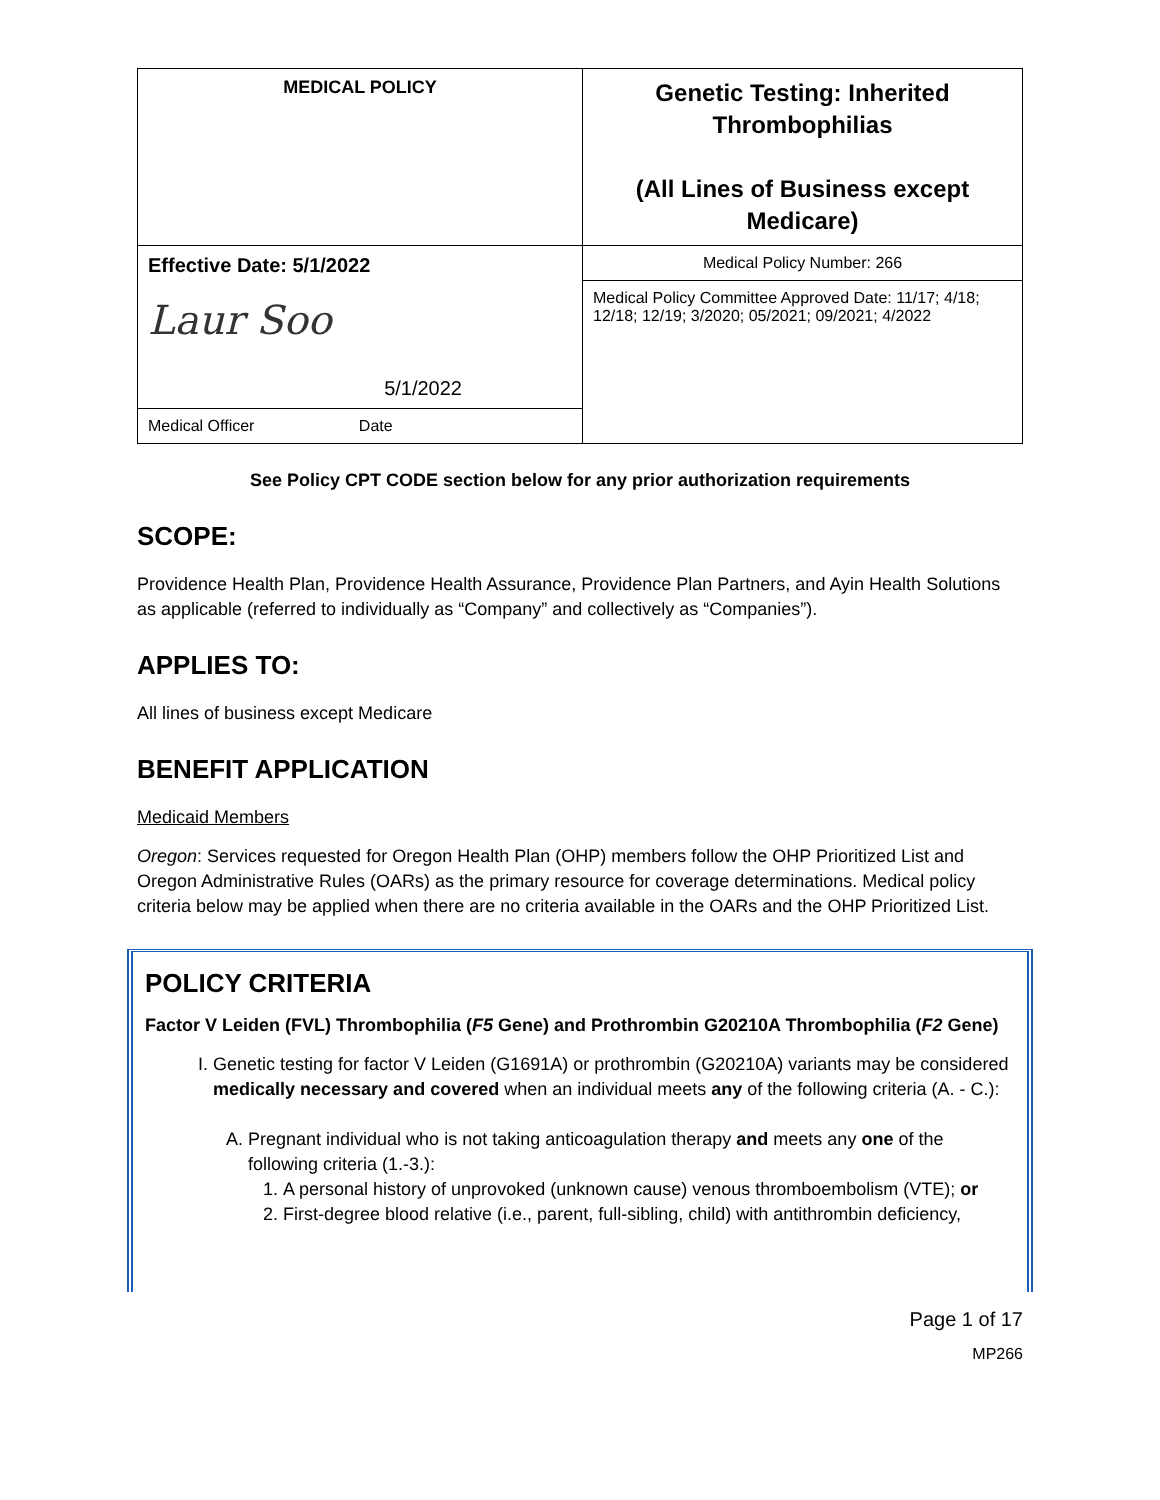| MEDICAL POLICY | Genetic Testing: Inherited Thrombophilias (All Lines of Business except Medicare) |
| Effective Date: 5/1/2022 Laur Soo 5/1/2022 | Medical Policy Number: 266 |
| | Medical Policy Committee Approved Date: 11/17; 4/18; 12/18; 12/19; 3/2020; 05/2021; 09/2021; 4/2022 |
| Medical Officer Date | |
See Policy CPT CODE section below for any prior authorization requirements
SCOPE:
Providence Health Plan, Providence Health Assurance, Providence Plan Partners, and Ayin Health Solutions as applicable (referred to individually as “Company” and collectively as “Companies”).
APPLIES TO:
All lines of business except Medicare
BENEFIT APPLICATION
Medicaid Members
Oregon: Services requested for Oregon Health Plan (OHP) members follow the OHP Prioritized List and Oregon Administrative Rules (OARs) as the primary resource for coverage determinations. Medical policy criteria below may be applied when there are no criteria available in the OARs and the OHP Prioritized List.
POLICY CRITERIA
Factor V Leiden (FVL) Thrombophilia (F5 Gene) and Prothrombin G20210A Thrombophilia (F2 Gene)
I. Genetic testing for factor V Leiden (G1691A) or prothrombin (G20210A) variants may be considered medically necessary and covered when an individual meets any of the following criteria (A. - C.):
A. Pregnant individual who is not taking anticoagulation therapy and meets any one of the following criteria (1.-3.):
1. A personal history of unprovoked (unknown cause) venous thromboembolism (VTE); or
2. First-degree blood relative (i.e., parent, full-sibling, child) with antithrombin deficiency,
Page 1 of 17
MP266